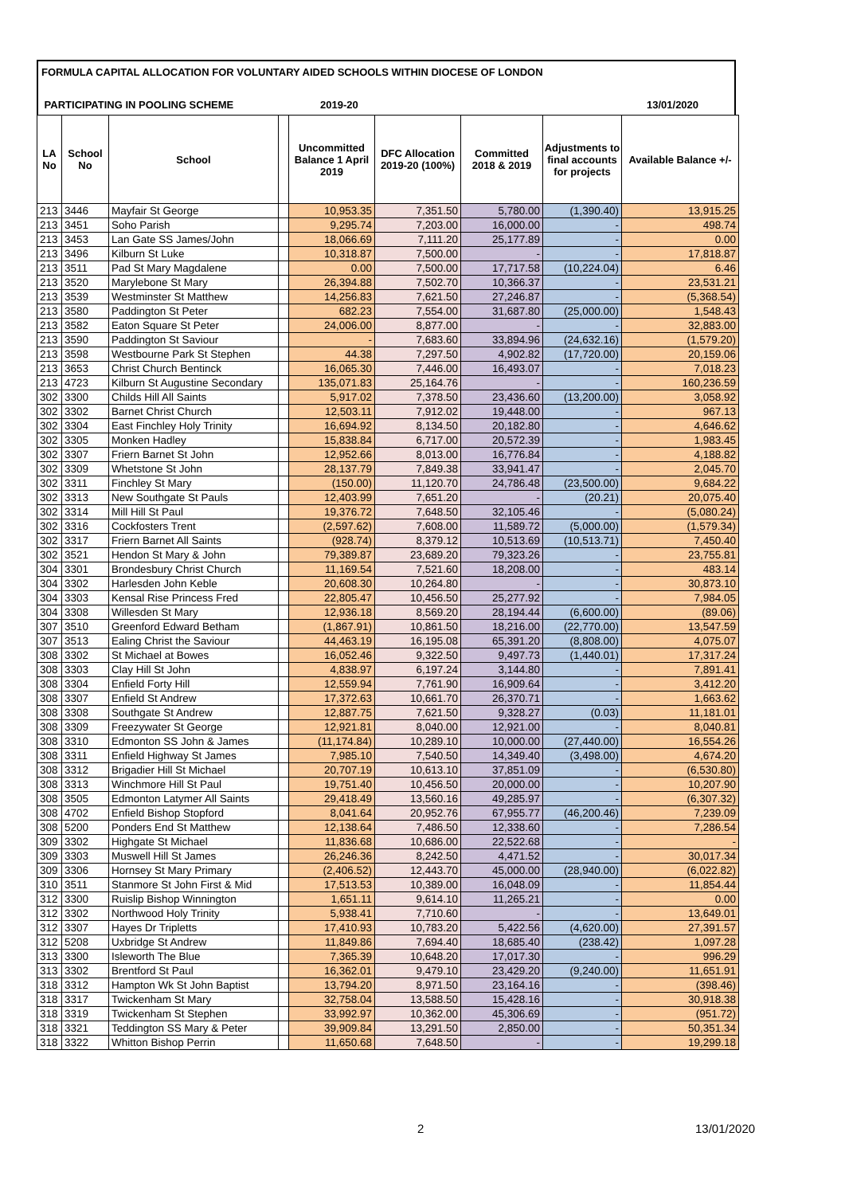FORMULA CAPITAL ALLOCATION FOR VOLUNTARY AIDED SCHOOLS WITHIN DIOCESE OF LONDON
PARTICIPATING IN POOLING SCHEME 2019-20 13/01/2020
| LA No | School No | School | | Uncommitted Balance 1 April 2019 | DFC Allocation 2019-20 (100%) | Committed 2018 & 2019 | Adjustments to final accounts for projects | Available Balance +/- |
| --- | --- | --- | --- | --- | --- | --- | --- | --- |
| 213 | 3446 | Mayfair St George | | 10,953.35 | 7,351.50 | 5,780.00 | (1,390.40) | 13,915.25 |
| 213 | 3451 | Soho Parish | | 9,295.74 | 7,203.00 | 16,000.00 | - | 498.74 |
| 213 | 3453 | Lan Gate SS James/John | | 18,066.69 | 7,111.20 | 25,177.89 | - | 0.00 |
| 213 | 3496 | Kilburn St Luke | | 10,318.87 | 7,500.00 | - | - | 17,818.87 |
| 213 | 3511 | Pad St Mary Magdalene | | 0.00 | 7,500.00 | 17,717.58 | (10,224.04) | 6.46 |
| 213 | 3520 | Marylebone St Mary | | 26,394.88 | 7,502.70 | 10,366.37 | - | 23,531.21 |
| 213 | 3539 | Westminster St Matthew | | 14,256.83 | 7,621.50 | 27,246.87 | - | (5,368.54) |
| 213 | 3580 | Paddington St Peter | | 682.23 | 7,554.00 | 31,687.80 | (25,000.00) | 1,548.43 |
| 213 | 3582 | Eaton Square St Peter | | 24,006.00 | 8,877.00 | - | - | 32,883.00 |
| 213 | 3590 | Paddington St Saviour | | - | 7,683.60 | 33,894.96 | (24,632.16) | (1,579.20) |
| 213 | 3598 | Westbourne Park St Stephen | | 44.38 | 7,297.50 | 4,902.82 | (17,720.00) | 20,159.06 |
| 213 | 3653 | Christ Church Bentinck | | 16,065.30 | 7,446.00 | 16,493.07 | - | 7,018.23 |
| 213 | 4723 | Kilburn St Augustine Secondary | | 135,071.83 | 25,164.76 | - | - | 160,236.59 |
| 302 | 3300 | Childs Hill All Saints | | 5,917.02 | 7,378.50 | 23,436.60 | (13,200.00) | 3,058.92 |
| 302 | 3302 | Barnet Christ Church | | 12,503.11 | 7,912.02 | 19,448.00 | - | 967.13 |
| 302 | 3304 | East Finchley Holy Trinity | | 16,694.92 | 8,134.50 | 20,182.80 | - | 4,646.62 |
| 302 | 3305 | Monken Hadley | | 15,838.84 | 6,717.00 | 20,572.39 | - | 1,983.45 |
| 302 | 3307 | Friern Barnet St John | | 12,952.66 | 8,013.00 | 16,776.84 | - | 4,188.82 |
| 302 | 3309 | Whetstone St John | | 28,137.79 | 7,849.38 | 33,941.47 | - | 2,045.70 |
| 302 | 3311 | Finchley St Mary | | (150.00) | 11,120.70 | 24,786.48 | (23,500.00) | 9,684.22 |
| 302 | 3313 | New Southgate St Pauls | | 12,403.99 | 7,651.20 | - | (20.21) | 20,075.40 |
| 302 | 3314 | Mill Hill St Paul | | 19,376.72 | 7,648.50 | 32,105.46 | - | (5,080.24) |
| 302 | 3316 | Cockfosters Trent | | (2,597.62) | 7,608.00 | 11,589.72 | (5,000.00) | (1,579.34) |
| 302 | 3317 | Friern Barnet All Saints | | (928.74) | 8,379.12 | 10,513.69 | (10,513.71) | 7,450.40 |
| 302 | 3521 | Hendon St Mary & John | | 79,389.87 | 23,689.20 | 79,323.26 | - | 23,755.81 |
| 304 | 3301 | Brondesbury Christ Church | | 11,169.54 | 7,521.60 | 18,208.00 | - | 483.14 |
| 304 | 3302 | Harlesden John Keble | | 20,608.30 | 10,264.80 | - | - | 30,873.10 |
| 304 | 3303 | Kensal Rise Princess Fred | | 22,805.47 | 10,456.50 | 25,277.92 | - | 7,984.05 |
| 304 | 3308 | Willesden St Mary | | 12,936.18 | 8,569.20 | 28,194.44 | (6,600.00) | (89.06) |
| 307 | 3510 | Greenford Edward Betham | | (1,867.91) | 10,861.50 | 18,216.00 | (22,770.00) | 13,547.59 |
| 307 | 3513 | Ealing Christ the Saviour | | 44,463.19 | 16,195.08 | 65,391.20 | (8,808.00) | 4,075.07 |
| 308 | 3302 | St Michael at Bowes | | 16,052.46 | 9,322.50 | 9,497.73 | (1,440.01) | 17,317.24 |
| 308 | 3303 | Clay Hill St John | | 4,838.97 | 6,197.24 | 3,144.80 | - | 7,891.41 |
| 308 | 3304 | Enfield Forty Hill | | 12,559.94 | 7,761.90 | 16,909.64 | - | 3,412.20 |
| 308 | 3307 | Enfield St Andrew | | 17,372.63 | 10,661.70 | 26,370.71 | - | 1,663.62 |
| 308 | 3308 | Southgate St Andrew | | 12,887.75 | 7,621.50 | 9,328.27 | (0.03) | 11,181.01 |
| 308 | 3309 | Freezywater St George | | 12,921.81 | 8,040.00 | 12,921.00 | - | 8,040.81 |
| 308 | 3310 | Edmonton SS John & James | | (11,174.84) | 10,289.10 | 10,000.00 | (27,440.00) | 16,554.26 |
| 308 | 3311 | Enfield Highway St James | | 7,985.10 | 7,540.50 | 14,349.40 | (3,498.00) | 4,674.20 |
| 308 | 3312 | Brigadier Hill St Michael | | 20,707.19 | 10,613.10 | 37,851.09 | - | (6,530.80) |
| 308 | 3313 | Winchmore Hill St Paul | | 19,751.40 | 10,456.50 | 20,000.00 | - | 10,207.90 |
| 308 | 3505 | Edmonton Latymer All Saints | | 29,418.49 | 13,560.16 | 49,285.97 | - | (6,307.32) |
| 308 | 4702 | Enfield Bishop Stopford | | 8,041.64 | 20,952.76 | 67,955.77 | (46,200.46) | 7,239.09 |
| 308 | 5200 | Ponders End St Matthew | | 12,138.64 | 7,486.50 | 12,338.60 | - | 7,286.54 |
| 309 | 3302 | Highgate St Michael | | 11,836.68 | 10,686.00 | 22,522.68 | - | - |
| 309 | 3303 | Muswell Hill St James | | 26,246.36 | 8,242.50 | 4,471.52 | - | 30,017.34 |
| 309 | 3306 | Hornsey St Mary Primary | | (2,406.52) | 12,443.70 | 45,000.00 | (28,940.00) | (6,022.82) |
| 310 | 3511 | Stanmore St John First & Mid | | 17,513.53 | 10,389.00 | 16,048.09 | - | 11,854.44 |
| 312 | 3300 | Ruislip Bishop Winnington | | 1,651.11 | 9,614.10 | 11,265.21 | - | 0.00 |
| 312 | 3302 | Northwood Holy Trinity | | 5,938.41 | 7,710.60 | - | - | 13,649.01 |
| 312 | 3307 | Hayes Dr Tripletts | | 17,410.93 | 10,783.20 | 5,422.56 | (4,620.00) | 27,391.57 |
| 312 | 5208 | Uxbridge St Andrew | | 11,849.86 | 7,694.40 | 18,685.40 | (238.42) | 1,097.28 |
| 313 | 3300 | Isleworth The Blue | | 7,365.39 | 10,648.20 | 17,017.30 | - | 996.29 |
| 313 | 3302 | Brentford St Paul | | 16,362.01 | 9,479.10 | 23,429.20 | (9,240.00) | 11,651.91 |
| 318 | 3312 | Hampton Wk St John Baptist | | 13,794.20 | 8,971.50 | 23,164.16 | - | (398.46) |
| 318 | 3317 | Twickenham St Mary | | 32,758.04 | 13,588.50 | 15,428.16 | - | 30,918.38 |
| 318 | 3319 | Twickenham St Stephen | | 33,992.97 | 10,362.00 | 45,306.69 | - | (951.72) |
| 318 | 3321 | Teddington SS Mary & Peter | | 39,909.84 | 13,291.50 | 2,850.00 | - | 50,351.34 |
| 318 | 3322 | Whitton Bishop Perrin | | 11,650.68 | 7,648.50 | - | - | 19,299.18 |
2 13/01/2020